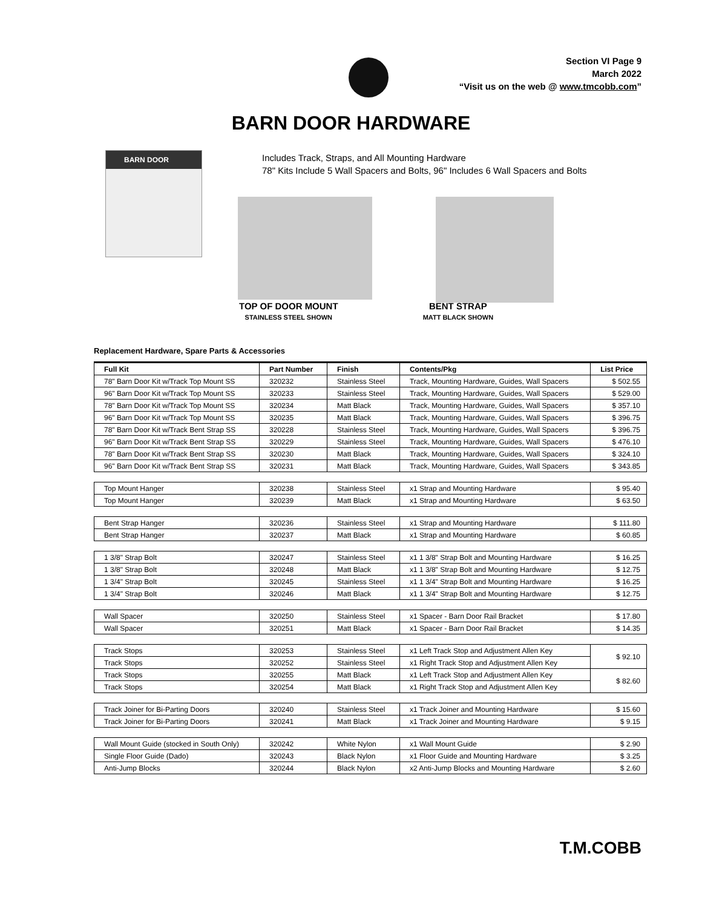Section VI Page 9
March 2022
“Visit us on the web @ www.tmcobb.com”
BARN DOOR HARDWARE
BARN DOOR
Includes Track, Straps, and All Mounting Hardware
78" Kits Include 5 Wall Spacers and Bolts, 96" Includes 6 Wall Spacers and Bolts
TOP OF DOOR MOUNT
STAINLESS STEEL SHOWN
BENT STRAP
MATT BLACK SHOWN
Replacement Hardware, Spare Parts & Accessories
| Full Kit | Part Number | Finish | Contents/Pkg | List Price |
| --- | --- | --- | --- | --- |
| 78" Barn Door Kit w/Track Top Mount SS | 320232 | Stainless Steel | Track, Mounting Hardware, Guides, Wall Spacers | $ 502.55 |
| 96" Barn Door Kit w/Track Top Mount SS | 320233 | Stainless Steel | Track, Mounting Hardware, Guides, Wall Spacers | $ 529.00 |
| 78" Barn Door Kit w/Track Top Mount SS | 320234 | Matt Black | Track, Mounting Hardware, Guides, Wall Spacers | $ 357.10 |
| 96" Barn Door Kit w/Track Top Mount SS | 320235 | Matt Black | Track, Mounting Hardware, Guides, Wall Spacers | $ 396.75 |
| 78" Barn Door Kit w/Track Bent Strap SS | 320228 | Stainless Steel | Track, Mounting Hardware, Guides, Wall Spacers | $ 396.75 |
| 96" Barn Door Kit w/Track Bent Strap SS | 320229 | Stainless Steel | Track, Mounting Hardware, Guides, Wall Spacers | $ 476.10 |
| 78" Barn Door Kit w/Track Bent Strap SS | 320230 | Matt Black | Track, Mounting Hardware, Guides, Wall Spacers | $ 324.10 |
| 96" Barn Door Kit w/Track Bent Strap SS | 320231 | Matt Black | Track, Mounting Hardware, Guides, Wall Spacers | $ 343.85 |
| Top Mount Hanger | 320238 | Stainless Steel | x1 Strap and Mounting Hardware | $ 95.40 |
| Top Mount Hanger | 320239 | Matt Black | x1 Strap and Mounting Hardware | $ 63.50 |
| Bent Strap Hanger | 320236 | Stainless Steel | x1 Strap and Mounting Hardware | $ 111.80 |
| Bent Strap Hanger | 320237 | Matt Black | x1 Strap and Mounting Hardware | $ 60.85 |
| 1 3/8" Strap Bolt | 320247 | Stainless Steel | x1 1 3/8" Strap Bolt and Mounting Hardware | $ 16.25 |
| 1 3/8" Strap Bolt | 320248 | Matt Black | x1 1 3/8" Strap Bolt and Mounting Hardware | $ 12.75 |
| 1 3/4" Strap Bolt | 320245 | Stainless Steel | x1 1 3/4" Strap Bolt and Mounting Hardware | $ 16.25 |
| 1 3/4" Strap Bolt | 320246 | Matt Black | x1 1 3/4" Strap Bolt and Mounting Hardware | $ 12.75 |
| Wall Spacer | 320250 | Stainless Steel | x1 Spacer - Barn Door Rail Bracket | $ 17.80 |
| Wall Spacer | 320251 | Matt Black | x1 Spacer - Barn Door Rail Bracket | $ 14.35 |
| Track Stops | 320253 | Stainless Steel | x1 Left Track Stop and Adjustment Allen Key | $ 92.10 |
| Track Stops | 320252 | Stainless Steel | x1 Right Track Stop and Adjustment Allen Key | |
| Track Stops | 320255 | Matt Black | x1 Left Track Stop and Adjustment Allen Key | $ 82.60 |
| Track Stops | 320254 | Matt Black | x1 Right Track Stop and Adjustment Allen Key | |
| Track Joiner for Bi-Parting Doors | 320240 | Stainless Steel | x1 Track Joiner and Mounting Hardware | $ 15.60 |
| Track Joiner for Bi-Parting Doors | 320241 | Matt Black | x1 Track Joiner and Mounting Hardware | $ 9.15 |
| Wall Mount Guide (stocked in South Only) | 320242 | White Nylon | x1 Wall Mount Guide | $ 2.90 |
| Single Floor Guide (Dado) | 320243 | Black Nylon | x1 Floor Guide and Mounting Hardware | $ 3.25 |
| Anti-Jump Blocks | 320244 | Black Nylon | x2 Anti-Jump Blocks and Mounting Hardware | $ 2.60 |
T.M.COBB